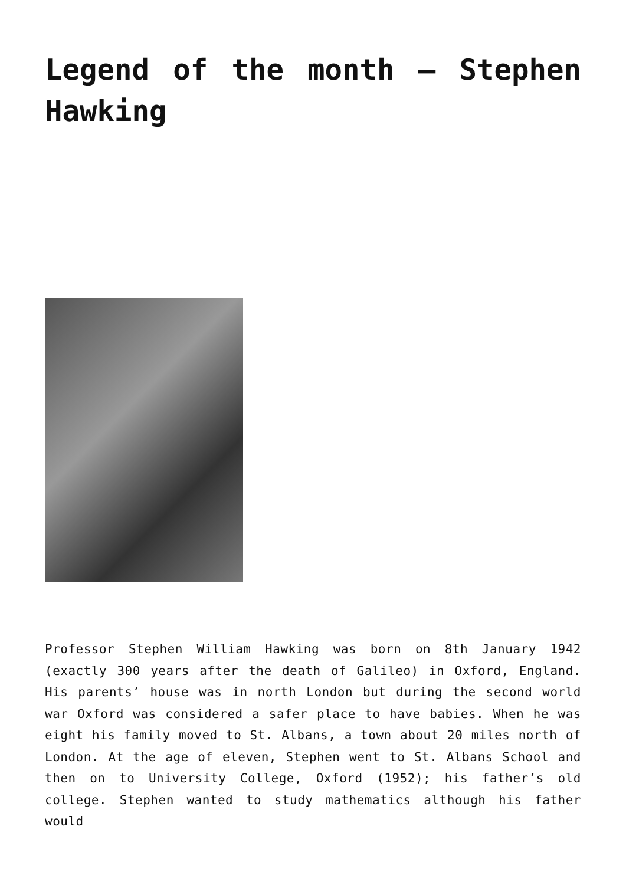Legend of the month – Stephen Hawking
Professor Stephen William Hawking was born on 8th January 1942 (exactly 300 years after the death of Galileo) in Oxford, England. His parents’ house was in north London but during the second world war Oxford was considered a safer place to have babies. When he was eight his family moved to St. Albans, a town about 20 miles north of London. At the age of eleven, Stephen went to St. Albans School and then on to University College, Oxford (1952); his father’s old college. Stephen wanted to study mathematics although his father would